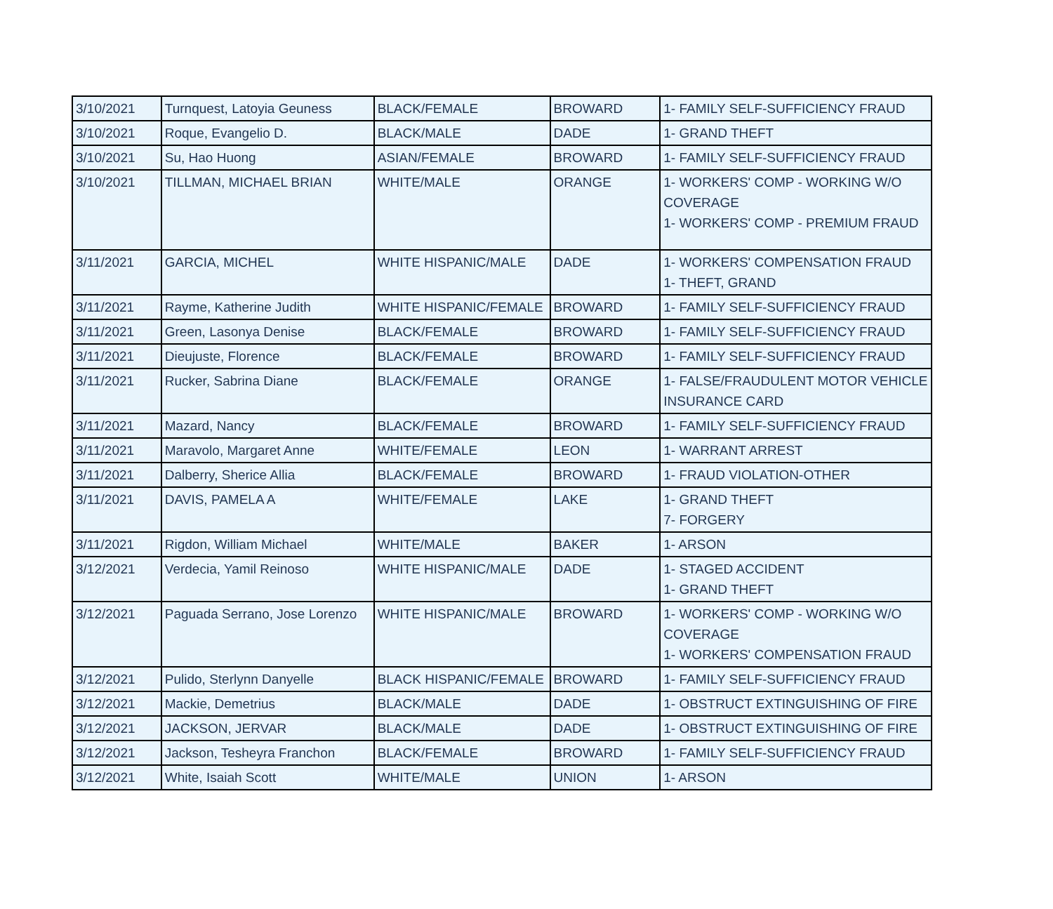| 3/10/2021 | Turnquest, Latoyia Geuness | BLACK/FEMALE | BROWARD | 1- FAMILY SELF-SUFFICIENCY FRAUD |
| 3/10/2021 | Roque, Evangelio D. | BLACK/MALE | DADE | 1- GRAND THEFT |
| 3/10/2021 | Su, Hao Huong | ASIAN/FEMALE | BROWARD | 1- FAMILY SELF-SUFFICIENCY FRAUD |
| 3/10/2021 | TILLMAN, MICHAEL BRIAN | WHITE/MALE | ORANGE | 1- WORKERS' COMP - WORKING W/O COVERAGE 1- WORKERS' COMP - PREMIUM FRAUD |
| 3/11/2021 | GARCIA, MICHEL | WHITE HISPANIC/MALE | DADE | 1- WORKERS' COMPENSATION FRAUD 1- THEFT, GRAND |
| 3/11/2021 | Rayme, Katherine Judith | WHITE HISPANIC/FEMALE | BROWARD | 1- FAMILY SELF-SUFFICIENCY FRAUD |
| 3/11/2021 | Green, Lasonya Denise | BLACK/FEMALE | BROWARD | 1- FAMILY SELF-SUFFICIENCY FRAUD |
| 3/11/2021 | Dieujuste, Florence | BLACK/FEMALE | BROWARD | 1- FAMILY SELF-SUFFICIENCY FRAUD |
| 3/11/2021 | Rucker, Sabrina Diane | BLACK/FEMALE | ORANGE | 1- FALSE/FRAUDULENT MOTOR VEHICLE INSURANCE CARD |
| 3/11/2021 | Mazard, Nancy | BLACK/FEMALE | BROWARD | 1- FAMILY SELF-SUFFICIENCY FRAUD |
| 3/11/2021 | Maravolo, Margaret Anne | WHITE/FEMALE | LEON | 1- WARRANT ARREST |
| 3/11/2021 | Dalberry, Sherice Allia | BLACK/FEMALE | BROWARD | 1- FRAUD VIOLATION-OTHER |
| 3/11/2021 | DAVIS, PAMELA A | WHITE/FEMALE | LAKE | 1- GRAND THEFT 7- FORGERY |
| 3/11/2021 | Rigdon, William Michael | WHITE/MALE | BAKER | 1- ARSON |
| 3/12/2021 | Verdecia, Yamil Reinoso | WHITE HISPANIC/MALE | DADE | 1- STAGED ACCIDENT 1- GRAND THEFT |
| 3/12/2021 | Paguada Serrano, Jose Lorenzo | WHITE HISPANIC/MALE | BROWARD | 1- WORKERS' COMP - WORKING W/O COVERAGE 1- WORKERS' COMPENSATION FRAUD |
| 3/12/2021 | Pulido, Sterlynn Danyelle | BLACK HISPANIC/FEMALE | BROWARD | 1- FAMILY SELF-SUFFICIENCY FRAUD |
| 3/12/2021 | Mackie, Demetrius | BLACK/MALE | DADE | 1- OBSTRUCT EXTINGUISHING OF FIRE |
| 3/12/2021 | JACKSON, JERVAR | BLACK/MALE | DADE | 1- OBSTRUCT EXTINGUISHING OF FIRE |
| 3/12/2021 | Jackson, Tesheyra Franchon | BLACK/FEMALE | BROWARD | 1- FAMILY SELF-SUFFICIENCY FRAUD |
| 3/12/2021 | White, Isaiah Scott | WHITE/MALE | UNION | 1- ARSON |